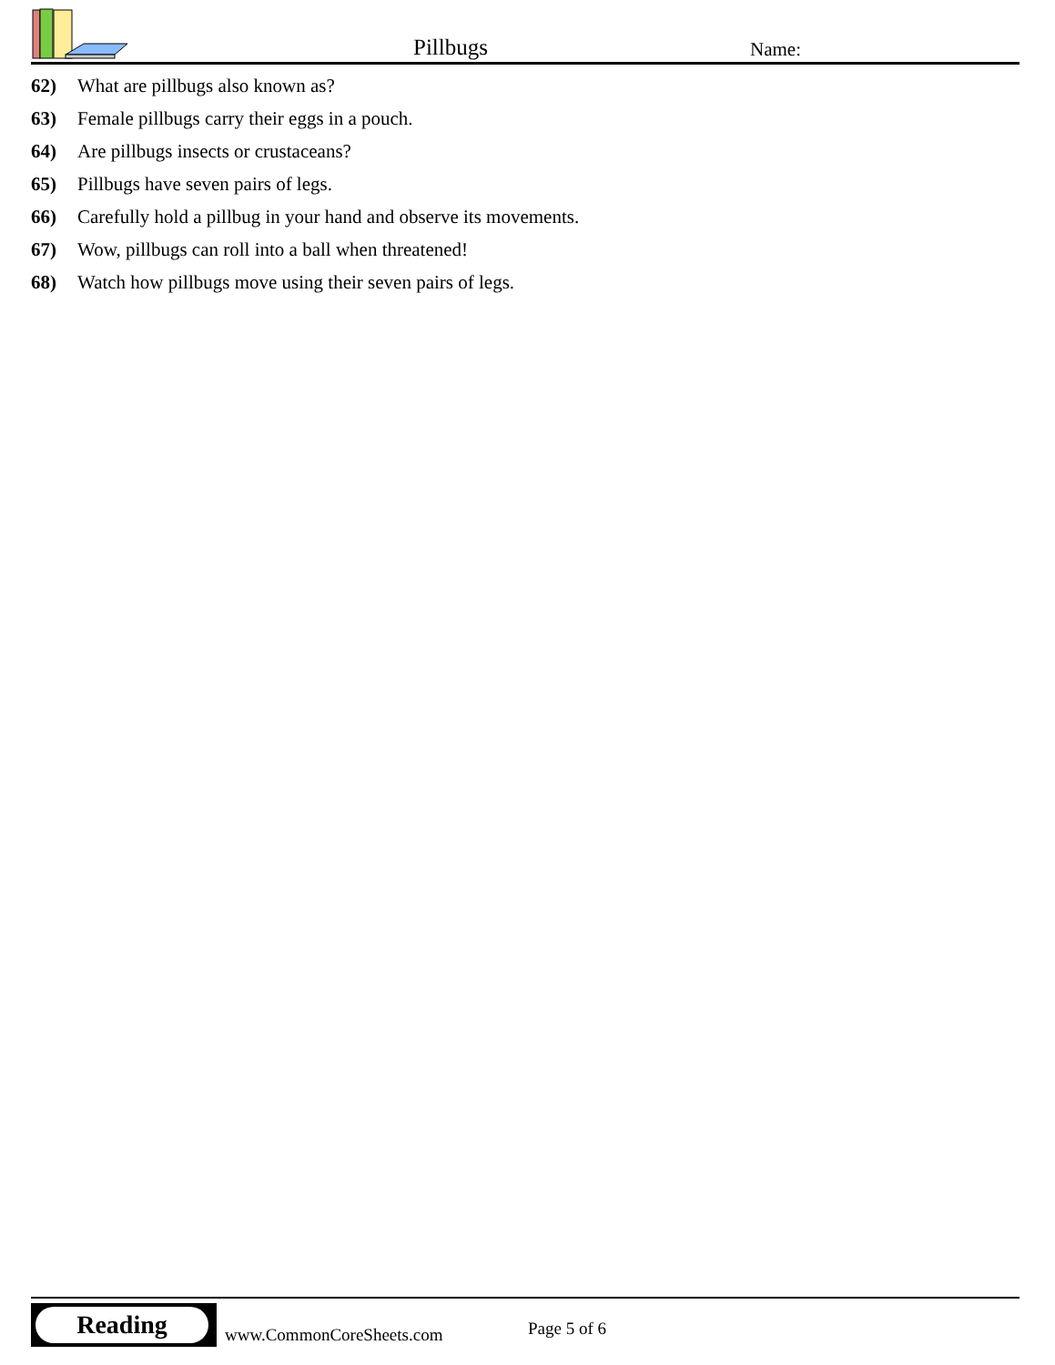Pillbugs Name:
62) What are pillbugs also known as?
63) Female pillbugs carry their eggs in a pouch.
64) Are pillbugs insects or crustaceans?
65) Pillbugs have seven pairs of legs.
66) Carefully hold a pillbug in your hand and observe its movements.
67) Wow, pillbugs can roll into a ball when threatened!
68) Watch how pillbugs move using their seven pairs of legs.
Reading
www.CommonCoreSheets.com Page 5 of 6